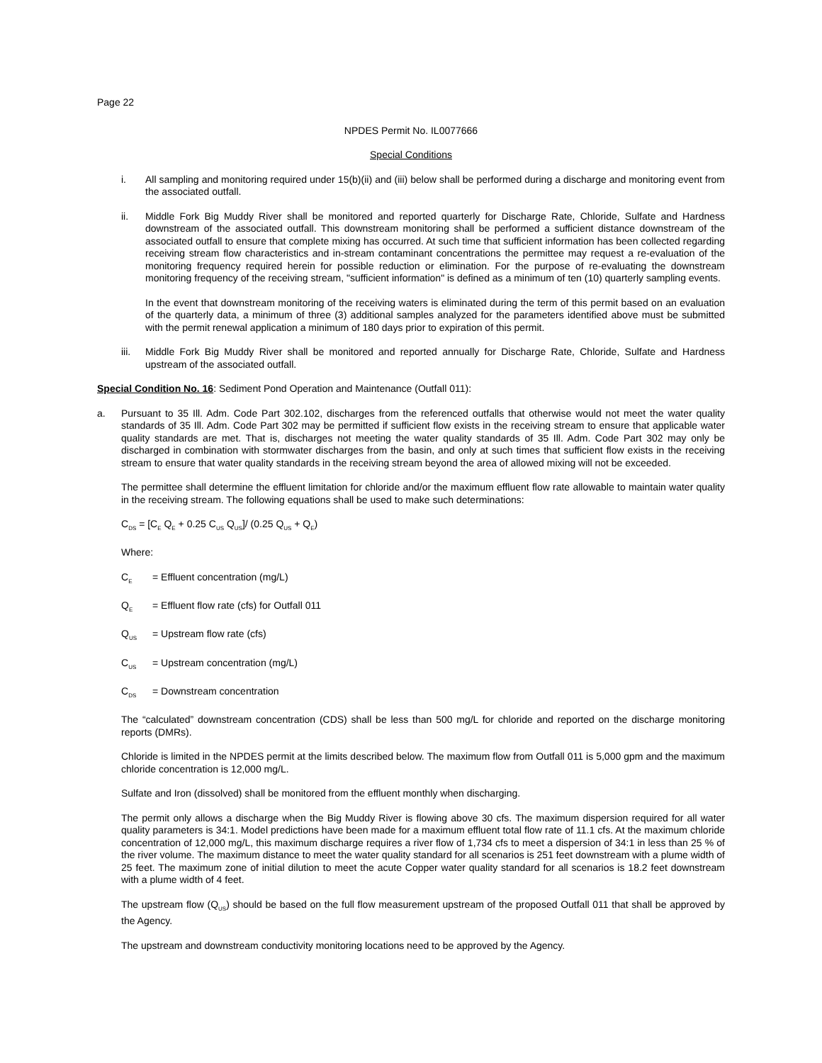Page 22
NPDES Permit No. IL0077666
Special Conditions
i. All sampling and monitoring required under 15(b)(ii) and (iii) below shall be performed during a discharge and monitoring event from the associated outfall.
ii. Middle Fork Big Muddy River shall be monitored and reported quarterly for Discharge Rate, Chloride, Sulfate and Hardness downstream of the associated outfall. This downstream monitoring shall be performed a sufficient distance downstream of the associated outfall to ensure that complete mixing has occurred. At such time that sufficient information has been collected regarding receiving stream flow characteristics and in-stream contaminant concentrations the permittee may request a re-evaluation of the monitoring frequency required herein for possible reduction or elimination. For the purpose of re-evaluating the downstream monitoring frequency of the receiving stream, "sufficient information" is defined as a minimum of ten (10) quarterly sampling events.
In the event that downstream monitoring of the receiving waters is eliminated during the term of this permit based on an evaluation of the quarterly data, a minimum of three (3) additional samples analyzed for the parameters identified above must be submitted with the permit renewal application a minimum of 180 days prior to expiration of this permit.
iii. Middle Fork Big Muddy River shall be monitored and reported annually for Discharge Rate, Chloride, Sulfate and Hardness upstream of the associated outfall.
Special Condition No. 16: Sediment Pond Operation and Maintenance (Outfall 011):
a. Pursuant to 35 Ill. Adm. Code Part 302.102, discharges from the referenced outfalls that otherwise would not meet the water quality standards of 35 Ill. Adm. Code Part 302 may be permitted if sufficient flow exists in the receiving stream to ensure that applicable water quality standards are met. That is, discharges not meeting the water quality standards of 35 Ill. Adm. Code Part 302 may only be discharged in combination with stormwater discharges from the basin, and only at such times that sufficient flow exists in the receiving stream to ensure that water quality standards in the receiving stream beyond the area of allowed mixing will not be exceeded.
The permittee shall determine the effluent limitation for chloride and/or the maximum effluent flow rate allowable to maintain water quality in the receiving stream. The following equations shall be used to make such determinations:
C<sub>DS</sub> = [C<sub>E</sub> Q<sub>E</sub> + 0.25 C<sub>US</sub> Q<sub>US</sub>]/ (0.25 Q<sub>US</sub> + Q<sub>E</sub>)
Where:
C<sub>E</sub> = Effluent concentration (mg/L)
Q<sub>E</sub> = Effluent flow rate (cfs) for Outfall 011
Q<sub>US</sub> = Upstream flow rate (cfs)
C<sub>US</sub> = Upstream concentration (mg/L)
C<sub>DS</sub> = Downstream concentration
The “calculated” downstream concentration (CDS) shall be less than 500 mg/L for chloride and reported on the discharge monitoring reports (DMRs).
Chloride is limited in the NPDES permit at the limits described below. The maximum flow from Outfall 011 is 5,000 gpm and the maximum chloride concentration is 12,000 mg/L.
Sulfate and Iron (dissolved) shall be monitored from the effluent monthly when discharging.
The permit only allows a discharge when the Big Muddy River is flowing above 30 cfs. The maximum dispersion required for all water quality parameters is 34:1. Model predictions have been made for a maximum effluent total flow rate of 11.1 cfs. At the maximum chloride concentration of 12,000 mg/L, this maximum discharge requires a river flow of 1,734 cfs to meet a dispersion of 34:1 in less than 25 % of the river volume. The maximum distance to meet the water quality standard for all scenarios is 251 feet downstream with a plume width of 25 feet. The maximum zone of initial dilution to meet the acute Copper water quality standard for all scenarios is 18.2 feet downstream with a plume width of 4 feet.
The upstream flow (Q<sub>US</sub>) should be based on the full flow measurement upstream of the proposed Outfall 011 that shall be approved by the Agency.
The upstream and downstream conductivity monitoring locations need to be approved by the Agency.